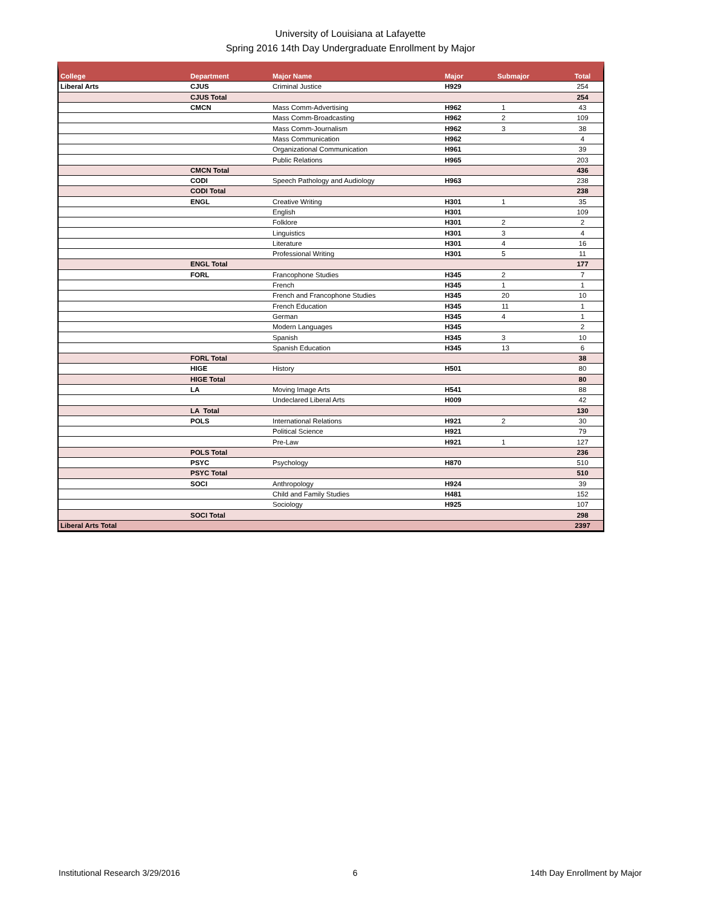University of Louisiana at Lafayette
Spring 2016 14th Day Undergraduate Enrollment by Major
| College | Department | Major Name | Major | Submajor | Total |
| --- | --- | --- | --- | --- | --- |
| Liberal Arts | CJUS | Criminal Justice | H929 | | 254 |
| | CJUS Total | | | | 254 |
| | CMCN | Mass Comm-Advertising | H962 | 1 | 43 |
| | | Mass Comm-Broadcasting | H962 | 2 | 109 |
| | | Mass Comm-Journalism | H962 | 3 | 38 |
| | | Mass Communication | H962 | | 4 |
| | | Organizational Communication | H961 | | 39 |
| | | Public Relations | H965 | | 203 |
| | CMCN Total | | | | 436 |
| | CODI | Speech Pathology and Audiology | H963 | | 238 |
| | CODI Total | | | | 238 |
| | ENGL | Creative Writing | H301 | 1 | 35 |
| | | English | H301 | | 109 |
| | | Folklore | H301 | 2 | 2 |
| | | Linguistics | H301 | 3 | 4 |
| | | Literature | H301 | 4 | 16 |
| | | Professional Writing | H301 | 5 | 11 |
| | ENGL Total | | | | 177 |
| | FORL | Francophone Studies | H345 | 2 | 7 |
| | | French | H345 | 1 | 1 |
| | | French and Francophone Studies | H345 | 20 | 10 |
| | | French Education | H345 | 11 | 1 |
| | | German | H345 | 4 | 1 |
| | | Modern Languages | H345 | | 2 |
| | | Spanish | H345 | 3 | 10 |
| | | Spanish Education | H345 | 13 | 6 |
| | FORL Total | | | | 38 |
| | HIGE | History | H501 | | 80 |
| | HIGE Total | | | | 80 |
| | LA | Moving Image Arts | H541 | | 88 |
| | | Undeclared Liberal Arts | H009 | | 42 |
| | LA Total | | | | 130 |
| | POLS | International Relations | H921 | 2 | 30 |
| | | Political Science | H921 | | 79 |
| | | Pre-Law | H921 | 1 | 127 |
| | POLS Total | | | | 236 |
| | PSYC | Psychology | H870 | | 510 |
| | PSYC Total | | | | 510 |
| | SOCI | Anthropology | H924 | | 39 |
| | | Child and Family Studies | H481 | | 152 |
| | | Sociology | H925 | | 107 |
| | SOCI Total | | | | 298 |
| Liberal Arts Total | | | | | 2397 |
Institutional Research 3/29/2016 6 14th Day Enrollment by Major